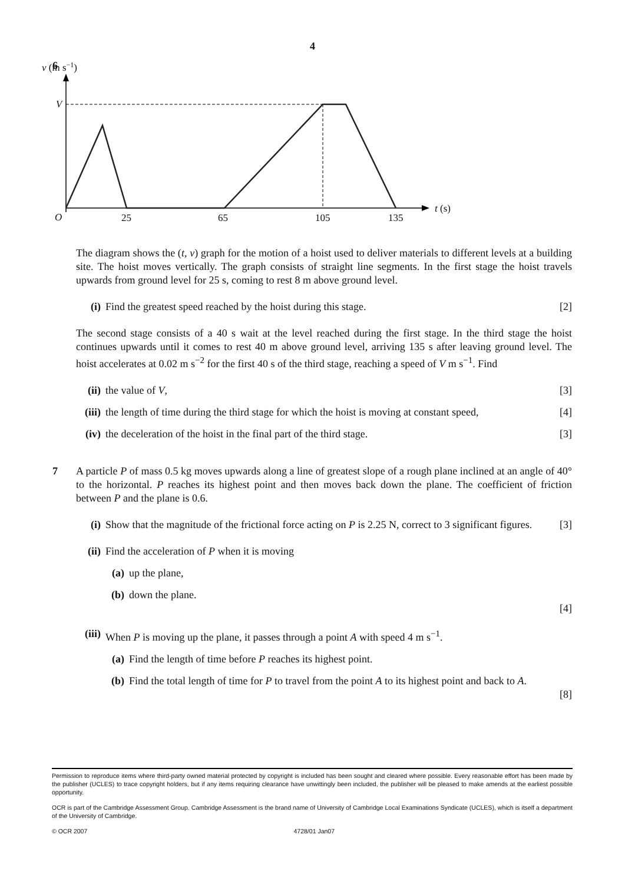4
6
v (m s−1)
V
O
25
65
105
135
t (s)
The diagram shows the (t, v) graph for the motion of a hoist used to deliver materials to different levels at a building site. The hoist moves vertically. The graph consists of straight line segments. In the first stage the hoist travels upwards from ground level for 25 s, coming to rest 8 m above ground level.
(i) Find the greatest speed reached by the hoist during this stage. [2]
The second stage consists of a 40 s wait at the level reached during the first stage. In the third stage the hoist continues upwards until it comes to rest 40 m above ground level, arriving 135 s after leaving ground level. The hoist accelerates at 0.02 m s<sup>−2</sup> for the first 40 s of the third stage, reaching a speed of V m s<sup>−1</sup>. Find
(ii) the value of V, [3]
(iii) the length of time during the third stage for which the hoist is moving at constant speed, [4]
(iv) the deceleration of the hoist in the final part of the third stage. [3]
7
A particle P of mass 0.5 kg moves upwards along a line of greatest slope of a rough plane inclined at an angle of 40° to the horizontal. P reaches its highest point and then moves back down the plane. The coefficient of friction between P and the plane is 0.6.
(i) Show that the magnitude of the frictional force acting on P is 2.25 N, correct to 3 significant figures. [3]
(ii) Find the acceleration of P when it is moving
(a) up the plane,
(b) down the plane.
[4]
(iii) When P is moving up the plane, it passes through a point A with speed 4 m s<sup>−1</sup>.
(a) Find the length of time before P reaches its highest point.
(b) Find the total length of time for P to travel from the point A to its highest point and back to A.
[8]
Permission to reproduce items where third-party owned material protected by copyright is included has been sought and cleared where possible. Every reasonable effort has been made by the publisher (UCLES) to trace copyright holders, but if any items requiring clearance have unwittingly been included, the publisher will be pleased to make amends at the earliest possible opportunity.
OCR is part of the Cambridge Assessment Group. Cambridge Assessment is the brand name of University of Cambridge Local Examinations Syndicate (UCLES), which is itself a department of the University of Cambridge.
© OCR 2007 4728/01 Jan07